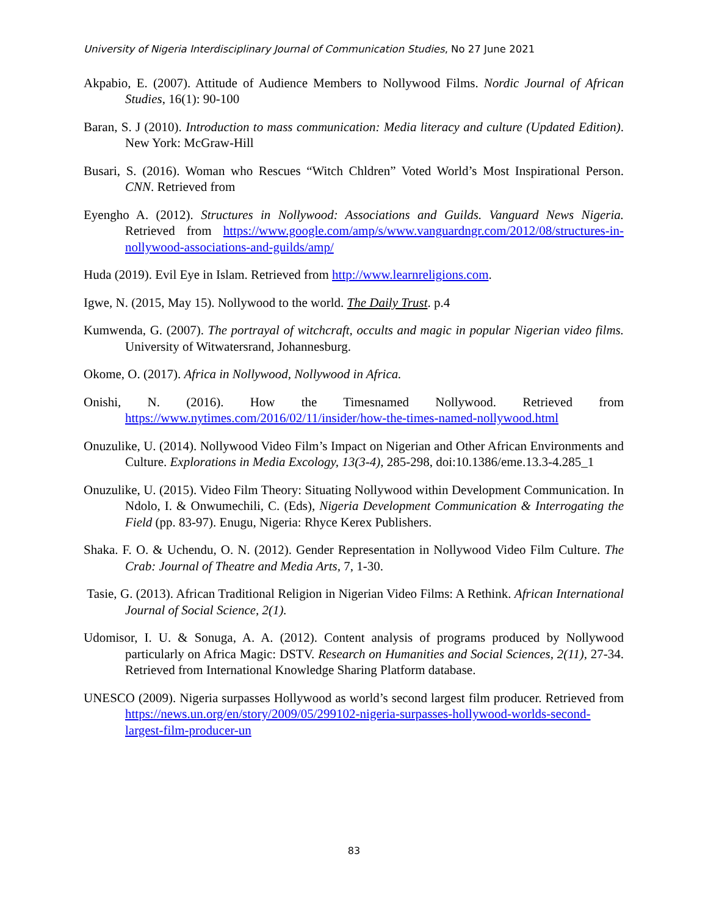University of Nigeria Interdisciplinary Journal of Communication Studies, No 27 June 2021
Akpabio, E. (2007). Attitude of Audience Members to Nollywood Films. Nordic Journal of African Studies, 16(1): 90-100
Baran, S. J (2010). Introduction to mass communication: Media literacy and culture (Updated Edition). New York: McGraw-Hill
Busari, S. (2016). Woman who Rescues “Witch Chldren” Voted World’s Most Inspirational Person. CNN. Retrieved from
Eyengho A. (2012). Structures in Nollywood: Associations and Guilds. Vanguard News Nigeria. Retrieved from https://www.google.com/amp/s/www.vanguardngr.com/2012/08/structures-in-nollywood-associations-and-guilds/amp/
Huda (2019). Evil Eye in Islam. Retrieved from http://www.learnreligions.com.
Igwe, N. (2015, May 15). Nollywood to the world. The Daily Trust. p.4
Kumwenda, G. (2007). The portrayal of witchcraft, occults and magic in popular Nigerian video films. University of Witwatersrand, Johannesburg.
Okome, O. (2017). Africa in Nollywood, Nollywood in Africa.
Onishi, N. (2016). How the Timesnamed Nollywood. Retrieved from https://www.nytimes.com/2016/02/11/insider/how-the-times-named-nollywood.html
Onuzulike, U. (2014). Nollywood Video Film’s Impact on Nigerian and Other African Environments and Culture. Explorations in Media Excology, 13(3-4), 285-298, doi:10.1386/eme.13.3-4.285_1
Onuzulike, U. (2015). Video Film Theory: Situating Nollywood within Development Communication. In Ndolo, I. & Onwumechili, C. (Eds), Nigeria Development Communication & Interrogating the Field (pp. 83-97). Enugu, Nigeria: Rhyce Kerex Publishers.
Shaka. F. O. & Uchendu, O. N. (2012). Gender Representation in Nollywood Video Film Culture. The Crab: Journal of Theatre and Media Arts, 7, 1-30.
Tasie, G. (2013). African Traditional Religion in Nigerian Video Films: A Rethink. African International Journal of Social Science, 2(1).
Udomisor, I. U. & Sonuga, A. A. (2012). Content analysis of programs produced by Nollywood particularly on Africa Magic: DSTV. Research on Humanities and Social Sciences, 2(11), 27-34. Retrieved from International Knowledge Sharing Platform database.
UNESCO (2009). Nigeria surpasses Hollywood as world’s second largest film producer. Retrieved from https://news.un.org/en/story/2009/05/299102-nigeria-surpasses-hollywood-worlds-second-largest-film-producer-un
83